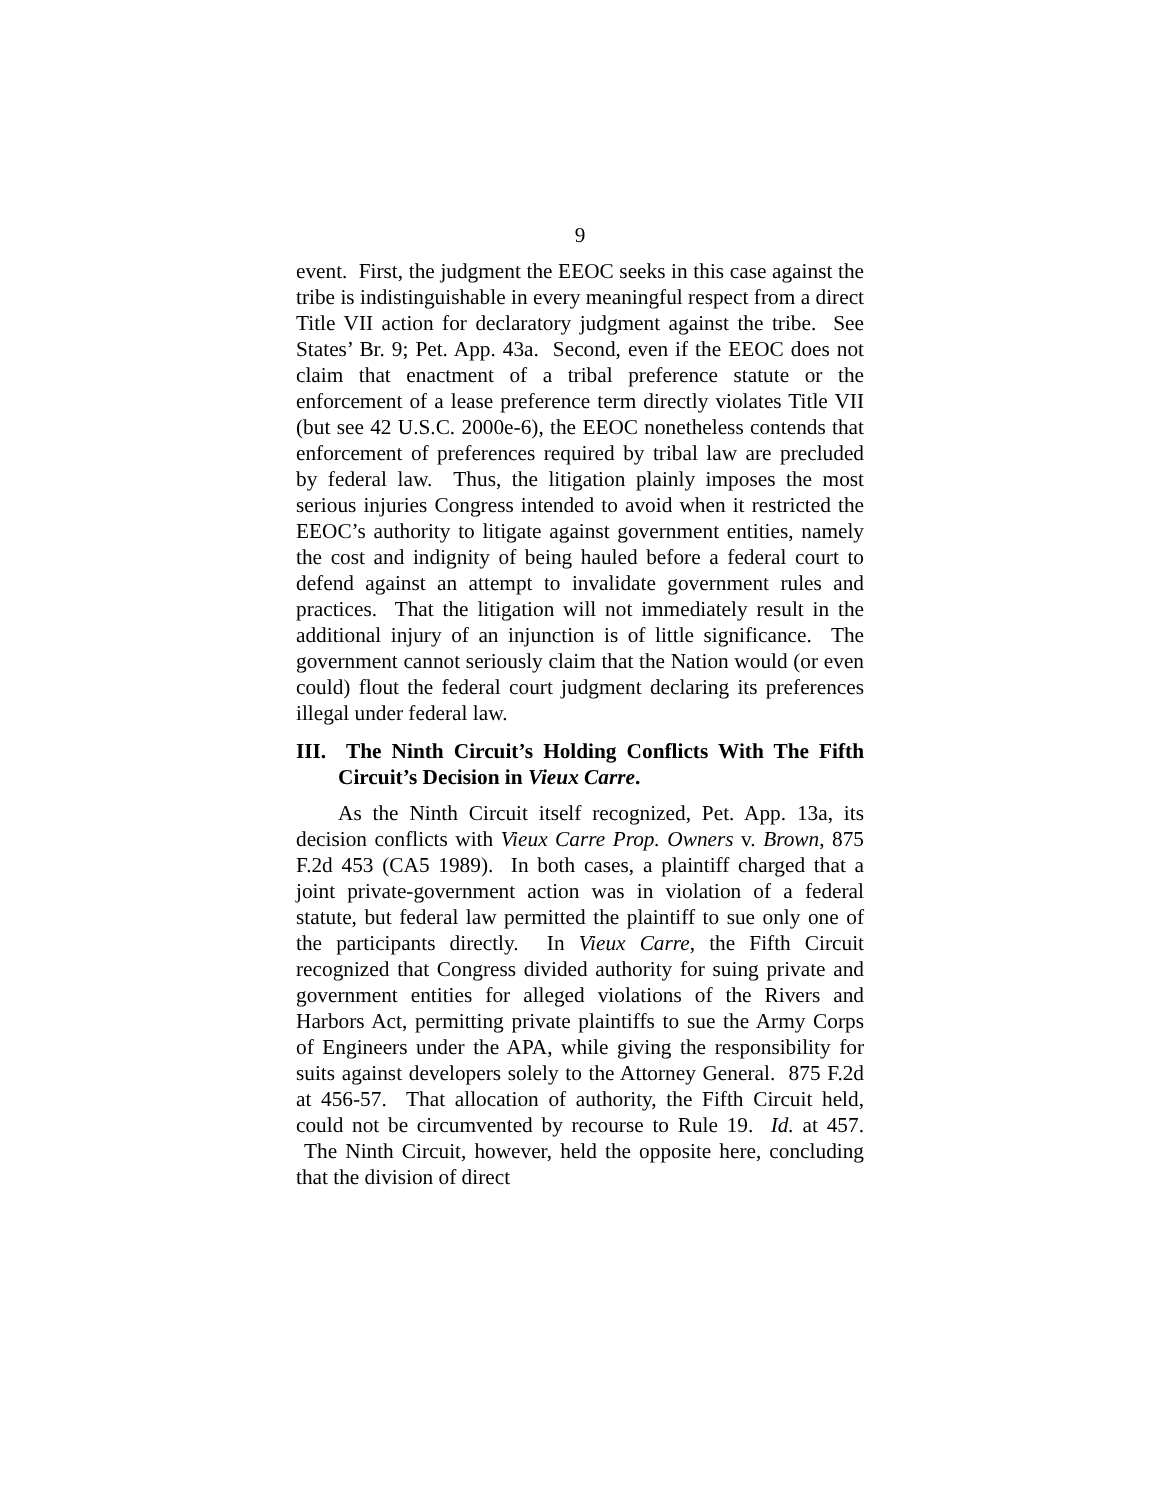9
event. First, the judgment the EEOC seeks in this case against the tribe is indistinguishable in every meaningful respect from a direct Title VII action for declaratory judgment against the tribe. See States’ Br. 9; Pet. App. 43a. Second, even if the EEOC does not claim that enactment of a tribal preference statute or the enforcement of a lease preference term directly violates Title VII (but see 42 U.S.C. 2000e-6), the EEOC nonetheless contends that enforcement of preferences required by tribal law are precluded by federal law. Thus, the litigation plainly imposes the most serious injuries Congress intended to avoid when it restricted the EEOC’s authority to litigate against government entities, namely the cost and indignity of being hauled before a federal court to defend against an attempt to invalidate government rules and practices. That the litigation will not immediately result in the additional injury of an injunction is of little significance. The government cannot seriously claim that the Nation would (or even could) flout the federal court judgment declaring its preferences illegal under federal law.
III. The Ninth Circuit’s Holding Conflicts With The Fifth Circuit’s Decision in Vieux Carre.
As the Ninth Circuit itself recognized, Pet. App. 13a, its decision conflicts with Vieux Carre Prop. Owners v. Brown, 875 F.2d 453 (CA5 1989). In both cases, a plaintiff charged that a joint private-government action was in violation of a federal statute, but federal law permitted the plaintiff to sue only one of the participants directly. In Vieux Carre, the Fifth Circuit recognized that Congress divided authority for suing private and government entities for alleged violations of the Rivers and Harbors Act, permitting private plaintiffs to sue the Army Corps of Engineers under the APA, while giving the responsibility for suits against developers solely to the Attorney General. 875 F.2d at 456-57. That allocation of authority, the Fifth Circuit held, could not be circumvented by recourse to Rule 19. Id. at 457. The Ninth Circuit, however, held the opposite here, concluding that the division of direct